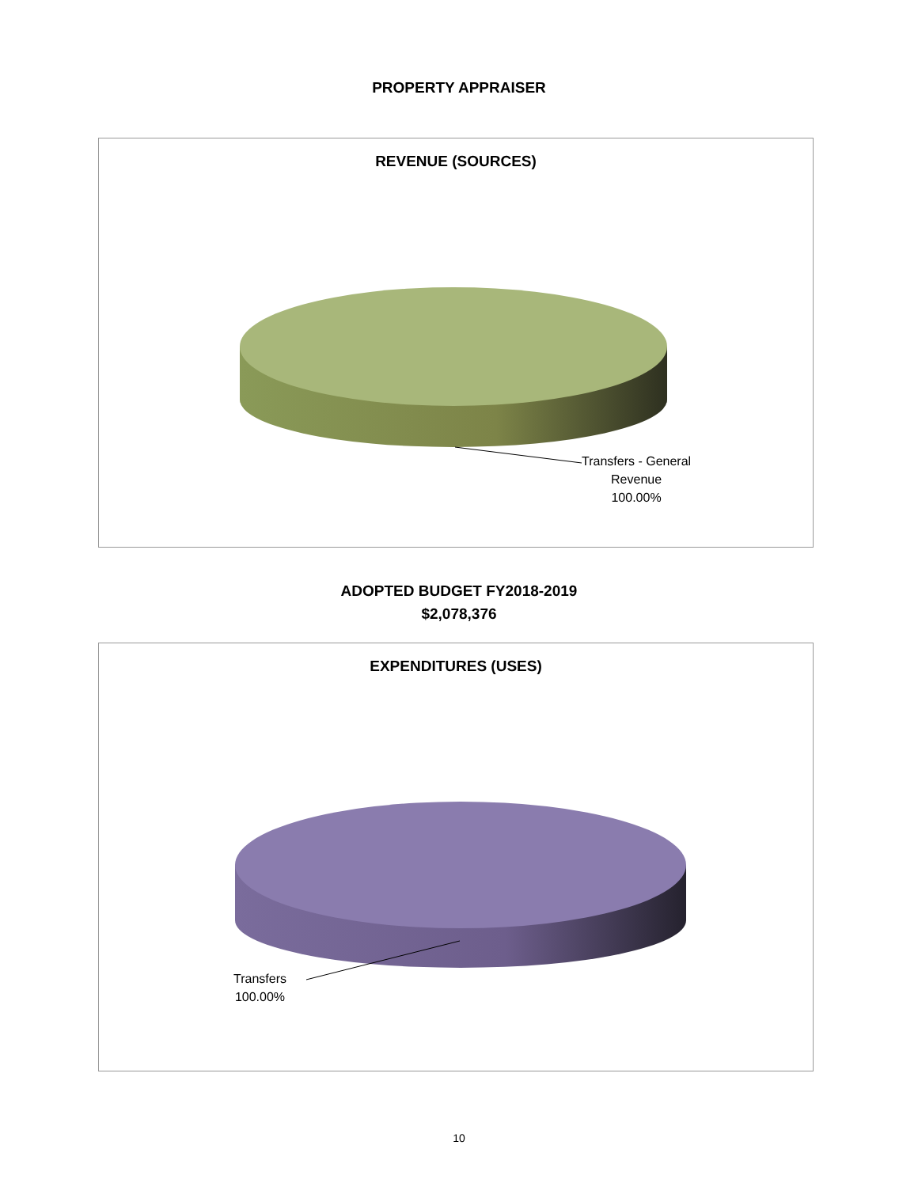PROPERTY APPRAISER
REVENUE (SOURCES)
Transfers - General
Revenue
100.00%
ADOPTED BUDGET FY2018-2019
$2,078,376
EXPENDITURES (USES)
Transfers
100.00%
10